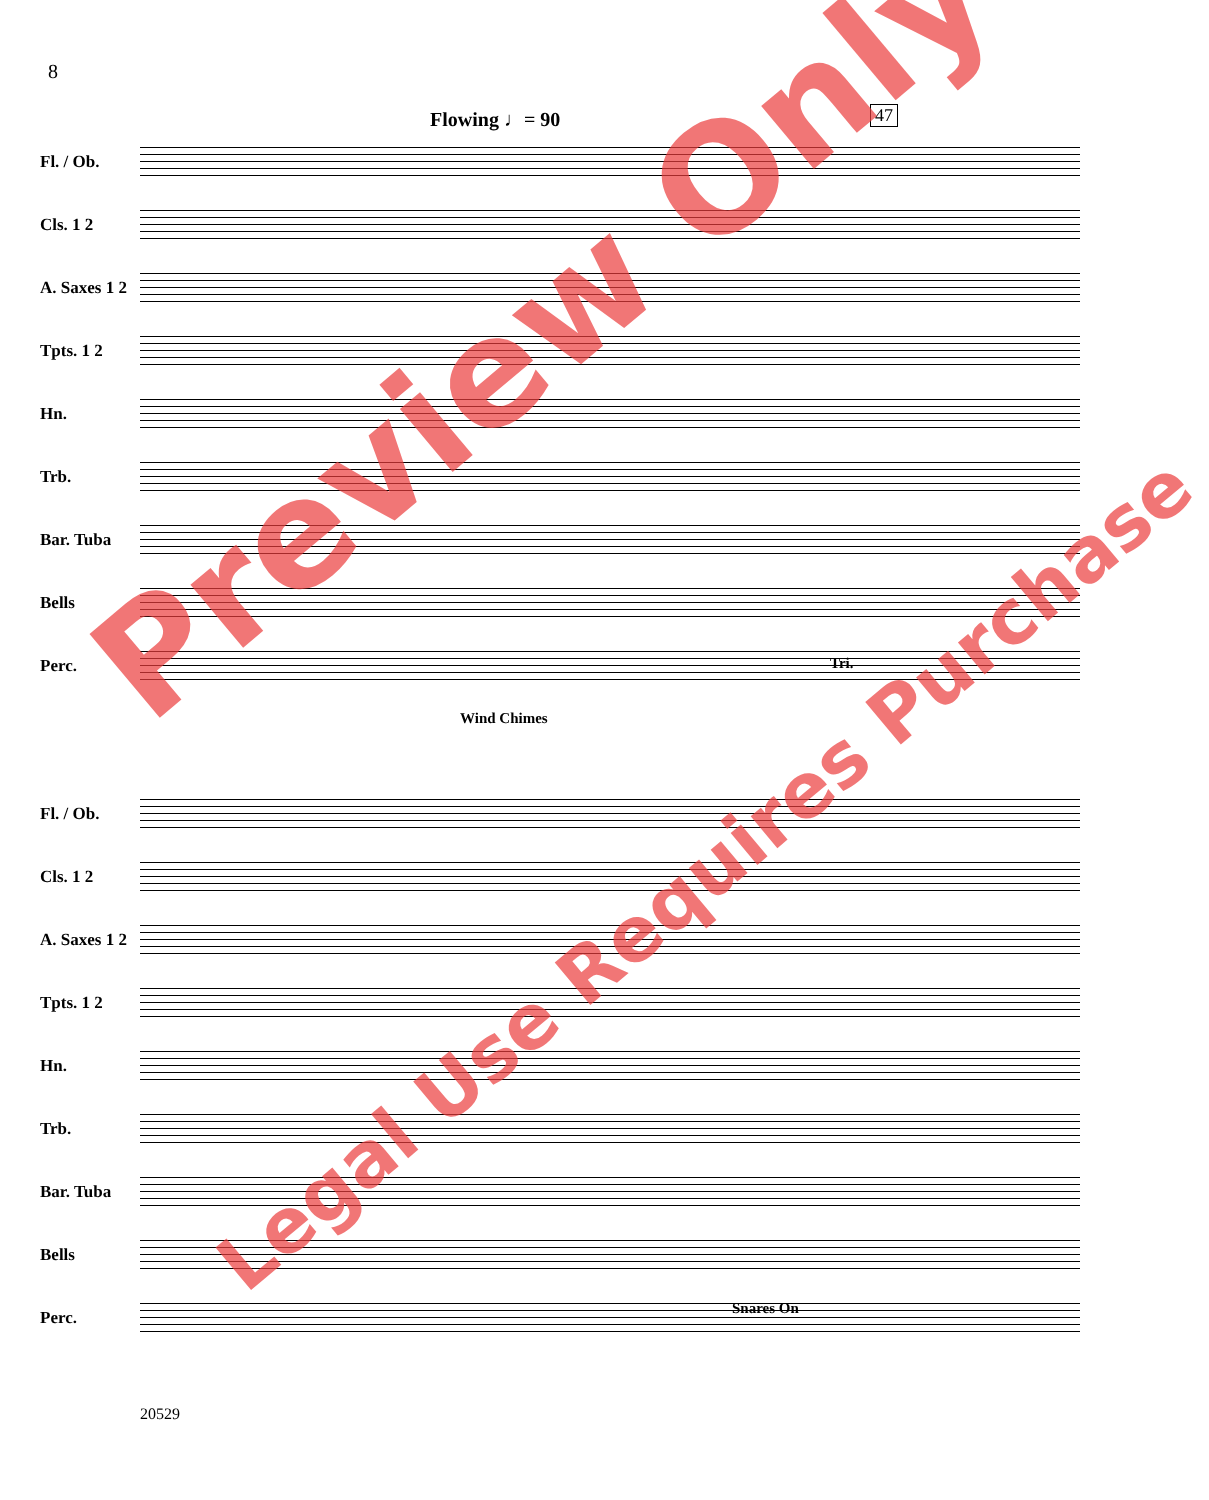8
Flowing ♩= 90 47
Fl. / Ob.
Cls. 1 2
A. Saxes 1 2
Tpts. 1 2
Hn.
Trb.
Bar. Tuba
Bells
Perc.
Wind Chimes
Tri.
Fl. / Ob.
Cls. 1 2
A. Saxes 1 2
Tpts. 1 2
Hn.
Trb.
Bar. Tuba
Bells
Perc.
Snares On
20529
Preview Only
Legal Use Requires Purchase